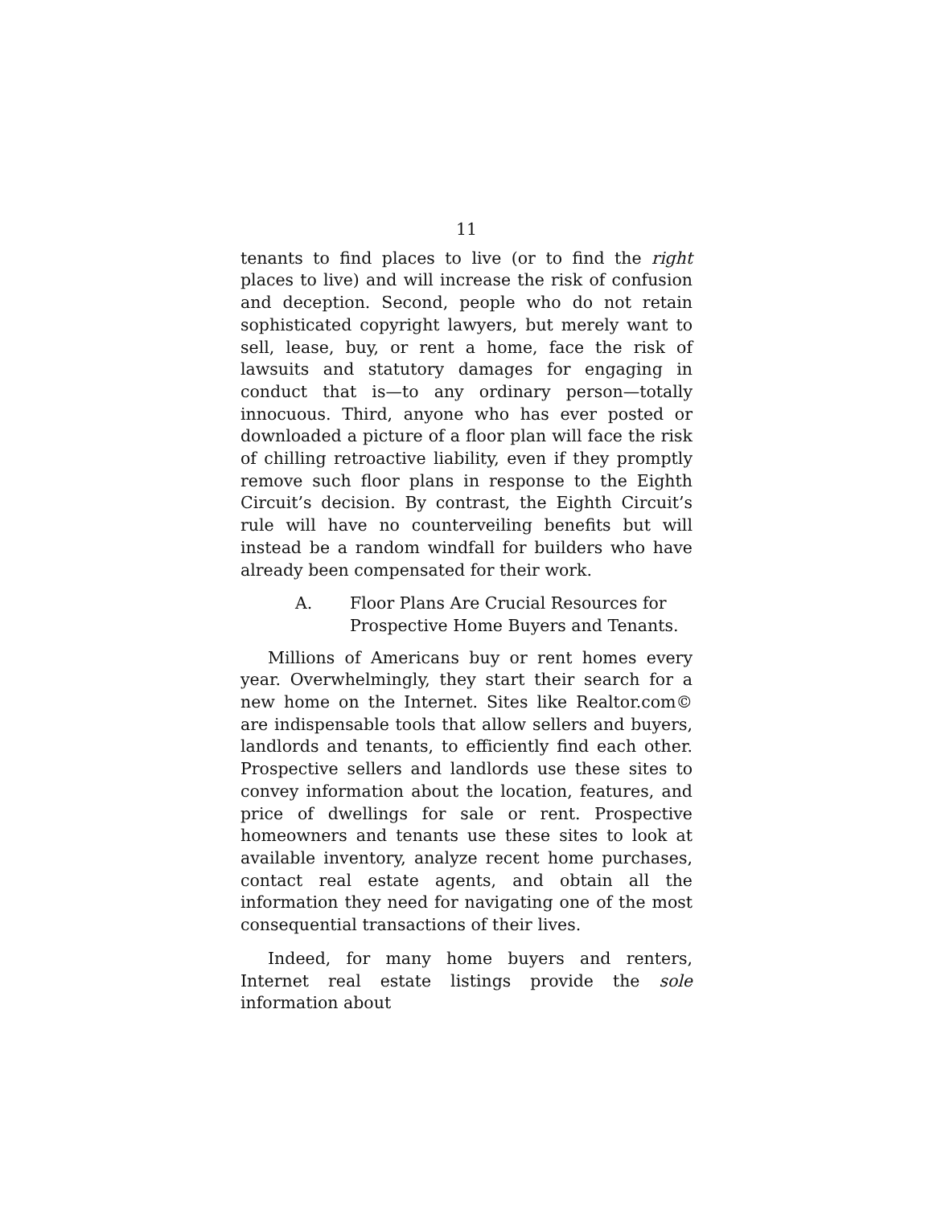11
tenants to find places to live (or to find the right places to live) and will increase the risk of confusion and deception. Second, people who do not retain sophisticated copyright lawyers, but merely want to sell, lease, buy, or rent a home, face the risk of lawsuits and statutory damages for engaging in conduct that is—to any ordinary person—totally innocuous. Third, anyone who has ever posted or downloaded a picture of a floor plan will face the risk of chilling retroactive liability, even if they promptly remove such floor plans in response to the Eighth Circuit’s decision. By contrast, the Eighth Circuit’s rule will have no counterveiling benefits but will instead be a random windfall for builders who have already been compensated for their work.
A. Floor Plans Are Crucial Resources for Prospective Home Buyers and Tenants.
Millions of Americans buy or rent homes every year. Overwhelmingly, they start their search for a new home on the Internet. Sites like Realtor.com© are indispensable tools that allow sellers and buyers, landlords and tenants, to efficiently find each other. Prospective sellers and landlords use these sites to convey information about the location, features, and price of dwellings for sale or rent. Prospective homeowners and tenants use these sites to look at available inventory, analyze recent home purchases, contact real estate agents, and obtain all the information they need for navigating one of the most consequential transactions of their lives.
Indeed, for many home buyers and renters, Internet real estate listings provide the sole information about